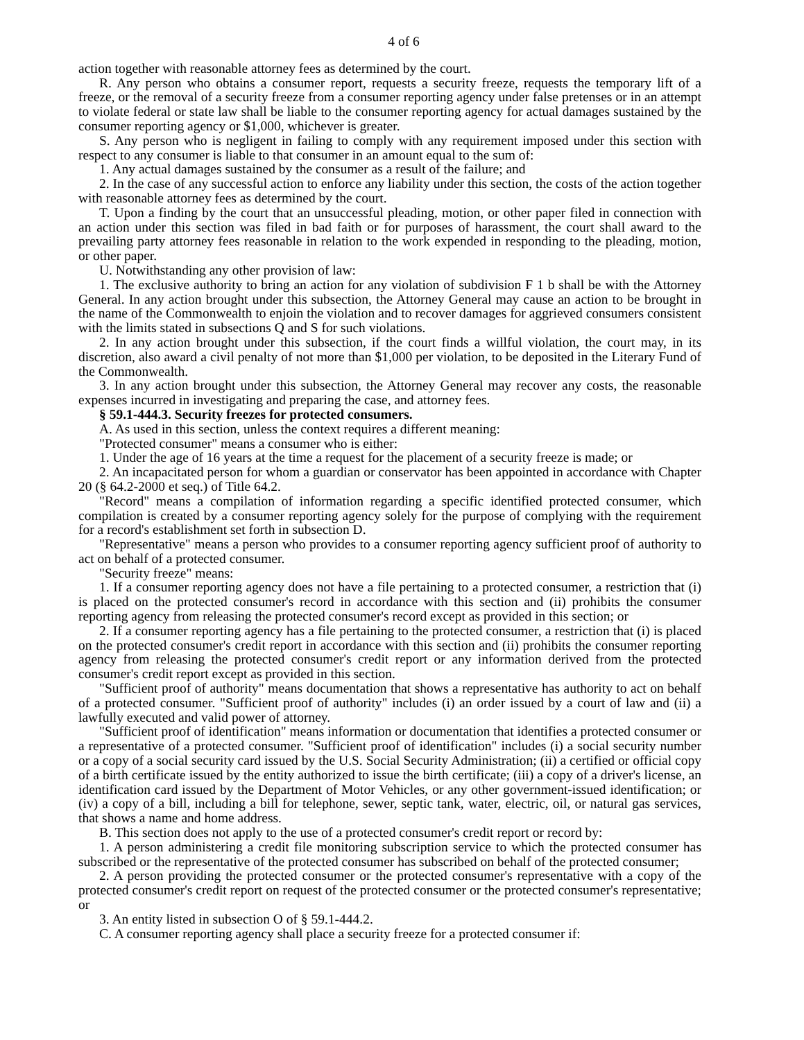4 of 6
action together with reasonable attorney fees as determined by the court.
R. Any person who obtains a consumer report, requests a security freeze, requests the temporary lift of a freeze, or the removal of a security freeze from a consumer reporting agency under false pretenses or in an attempt to violate federal or state law shall be liable to the consumer reporting agency for actual damages sustained by the consumer reporting agency or $1,000, whichever is greater.
S. Any person who is negligent in failing to comply with any requirement imposed under this section with respect to any consumer is liable to that consumer in an amount equal to the sum of:
1. Any actual damages sustained by the consumer as a result of the failure; and
2. In the case of any successful action to enforce any liability under this section, the costs of the action together with reasonable attorney fees as determined by the court.
T. Upon a finding by the court that an unsuccessful pleading, motion, or other paper filed in connection with an action under this section was filed in bad faith or for purposes of harassment, the court shall award to the prevailing party attorney fees reasonable in relation to the work expended in responding to the pleading, motion, or other paper.
U. Notwithstanding any other provision of law:
1. The exclusive authority to bring an action for any violation of subdivision F 1 b shall be with the Attorney General. In any action brought under this subsection, the Attorney General may cause an action to be brought in the name of the Commonwealth to enjoin the violation and to recover damages for aggrieved consumers consistent with the limits stated in subsections Q and S for such violations.
2. In any action brought under this subsection, if the court finds a willful violation, the court may, in its discretion, also award a civil penalty of not more than $1,000 per violation, to be deposited in the Literary Fund of the Commonwealth.
3. In any action brought under this subsection, the Attorney General may recover any costs, the reasonable expenses incurred in investigating and preparing the case, and attorney fees.
§ 59.1-444.3. Security freezes for protected consumers.
A. As used in this section, unless the context requires a different meaning:
"Protected consumer" means a consumer who is either:
1. Under the age of 16 years at the time a request for the placement of a security freeze is made; or
2. An incapacitated person for whom a guardian or conservator has been appointed in accordance with Chapter 20 (§ 64.2-2000 et seq.) of Title 64.2.
"Record" means a compilation of information regarding a specific identified protected consumer, which compilation is created by a consumer reporting agency solely for the purpose of complying with the requirement for a record's establishment set forth in subsection D.
"Representative" means a person who provides to a consumer reporting agency sufficient proof of authority to act on behalf of a protected consumer.
"Security freeze" means:
1. If a consumer reporting agency does not have a file pertaining to a protected consumer, a restriction that (i) is placed on the protected consumer's record in accordance with this section and (ii) prohibits the consumer reporting agency from releasing the protected consumer's record except as provided in this section; or
2. If a consumer reporting agency has a file pertaining to the protected consumer, a restriction that (i) is placed on the protected consumer's credit report in accordance with this section and (ii) prohibits the consumer reporting agency from releasing the protected consumer's credit report or any information derived from the protected consumer's credit report except as provided in this section.
"Sufficient proof of authority" means documentation that shows a representative has authority to act on behalf of a protected consumer. "Sufficient proof of authority" includes (i) an order issued by a court of law and (ii) a lawfully executed and valid power of attorney.
"Sufficient proof of identification" means information or documentation that identifies a protected consumer or a representative of a protected consumer. "Sufficient proof of identification" includes (i) a social security number or a copy of a social security card issued by the U.S. Social Security Administration; (ii) a certified or official copy of a birth certificate issued by the entity authorized to issue the birth certificate; (iii) a copy of a driver's license, an identification card issued by the Department of Motor Vehicles, or any other government-issued identification; or (iv) a copy of a bill, including a bill for telephone, sewer, septic tank, water, electric, oil, or natural gas services, that shows a name and home address.
B. This section does not apply to the use of a protected consumer's credit report or record by:
1. A person administering a credit file monitoring subscription service to which the protected consumer has subscribed or the representative of the protected consumer has subscribed on behalf of the protected consumer;
2. A person providing the protected consumer or the protected consumer's representative with a copy of the protected consumer's credit report on request of the protected consumer or the protected consumer's representative; or
3. An entity listed in subsection O of § 59.1-444.2.
C. A consumer reporting agency shall place a security freeze for a protected consumer if: